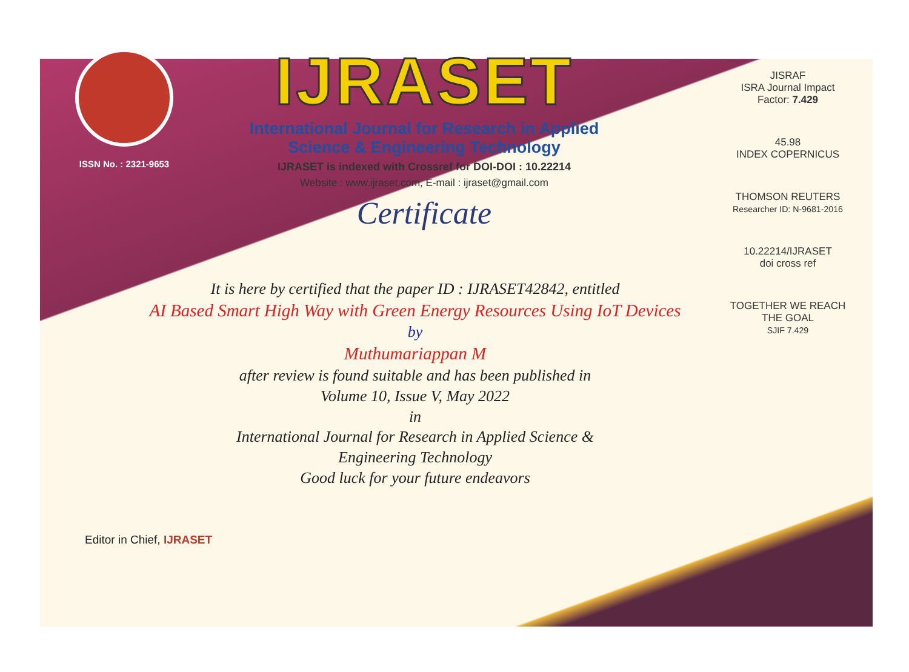ISSN No. : 2321-9653
IJRASET
International Journal for Research in Applied
Science & Engineering Technology
IJRASET is indexed with Crossref for DOI-DOI : 10.22214
Website : www.ijraset.com, E-mail : ijraset@gmail.com
Certificate
It is here by certified that the paper ID : IJRASET42842, entitled
AI Based Smart High Way with Green Energy Resources Using IoT Devices
by
Muthumariappan M
after review is found suitable and has been published in
Volume 10, Issue V, May 2022
in
International Journal for Research in Applied Science &
Engineering Technology
Good luck for your future endeavors
JISRAF
ISRA Journal Impact
Factor: 7.429
45.98
INDEX COPERNICUS
THOMSON REUTERS
Researcher ID: N-9681-2016
10.22214/IJRASET
doi cross ref
TOGETHER WE REACH THE GOAL
SJIF 7.429
Editor in Chief, IJRASET